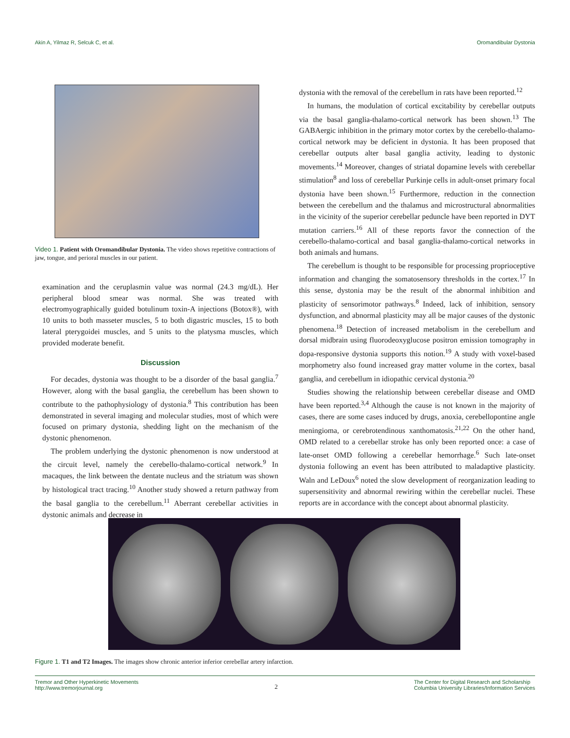Akin A, Yilmaz R, Selcuk C, et al. Oromandibular Dystonia
Video 1. Patient with Oromandibular Dystonia. The video shows repetitive contractions of jaw, tongue, and perioral muscles in our patient.
examination and the ceruplasmin value was normal (24.3 mg/dL). Her peripheral blood smear was normal. She was treated with electromyographically guided botulinum toxin-A injections (Botox®), with 10 units to both masseter muscles, 5 to both digastric muscles, 15 to both lateral pterygoidei muscles, and 5 units to the platysma muscles, which provided moderate benefit.
Discussion
For decades, dystonia was thought to be a disorder of the basal ganglia.<sup>7</sup> However, along with the basal ganglia, the cerebellum has been shown to contribute to the pathophysiology of dystonia.<sup>8</sup> This contribution has been demonstrated in several imaging and molecular studies, most of which were focused on primary dystonia, shedding light on the mechanism of the dystonic phenomenon.
The problem underlying the dystonic phenomenon is now understood at the circuit level, namely the cerebello-thalamo-cortical network.<sup>9</sup> In macaques, the link between the dentate nucleus and the striatum was shown by histological tract tracing.<sup>10</sup> Another study showed a return pathway from the basal ganglia to the cerebellum.<sup>11</sup> Aberrant cerebellar activities in dystonic animals and decrease in
dystonia with the removal of the cerebellum in rats have been reported.<sup>12</sup>
In humans, the modulation of cortical excitability by cerebellar outputs via the basal ganglia-thalamo-cortical network has been shown.<sup>13</sup> The GABAergic inhibition in the primary motor cortex by the cerebello-thalamo-cortical network may be deficient in dystonia. It has been proposed that cerebellar outputs alter basal ganglia activity, leading to dystonic movements.<sup>14</sup> Moreover, changes of striatal dopamine levels with cerebellar stimulation<sup>8</sup> and loss of cerebellar Purkinje cells in adult-onset primary focal dystonia have been shown.<sup>15</sup> Furthermore, reduction in the connection between the cerebellum and the thalamus and microstructural abnormalities in the vicinity of the superior cerebellar peduncle have been reported in DYT mutation carriers.<sup>16</sup> All of these reports favor the connection of the cerebello-thalamo-cortical and basal ganglia-thalamo-cortical networks in both animals and humans.
The cerebellum is thought to be responsible for processing proprioceptive information and changing the somatosensory thresholds in the cortex.<sup>17</sup> In this sense, dystonia may be the result of the abnormal inhibition and plasticity of sensorimotor pathways.<sup>8</sup> Indeed, lack of inhibition, sensory dysfunction, and abnormal plasticity may all be major causes of the dystonic phenomena.<sup>18</sup> Detection of increased metabolism in the cerebellum and dorsal midbrain using fluorodeoxyglucose positron emission tomography in dopa-responsive dystonia supports this notion.<sup>19</sup> A study with voxel-based morphometry also found increased gray matter volume in the cortex, basal ganglia, and cerebellum in idiopathic cervical dystonia.<sup>20</sup>
Studies showing the relationship between cerebellar disease and OMD have been reported.<sup>3,4</sup> Although the cause is not known in the majority of cases, there are some cases induced by drugs, anoxia, cerebellopontine angle meningioma, or cerebrotendinous xanthomatosis.<sup>21,22</sup> On the other hand, OMD related to a cerebellar stroke has only been reported once: a case of late-onset OMD following a cerebellar hemorrhage.<sup>6</sup> Such late-onset dystonia following an event has been attributed to maladaptive plasticity. Waln and LeDoux<sup>6</sup> noted the slow development of reorganization leading to supersensitivity and abnormal rewiring within the cerebellar nuclei. These reports are in accordance with the concept about abnormal plasticity.
Figure 1. T1 and T2 Images. The images show chronic anterior inferior cerebellar artery infarction.
Tremor and Other Hyperkinetic Movements
http://www.tremorjournal.org 2 The Center for Digital Research and Scholarship
Columbia University Libraries/Information Services